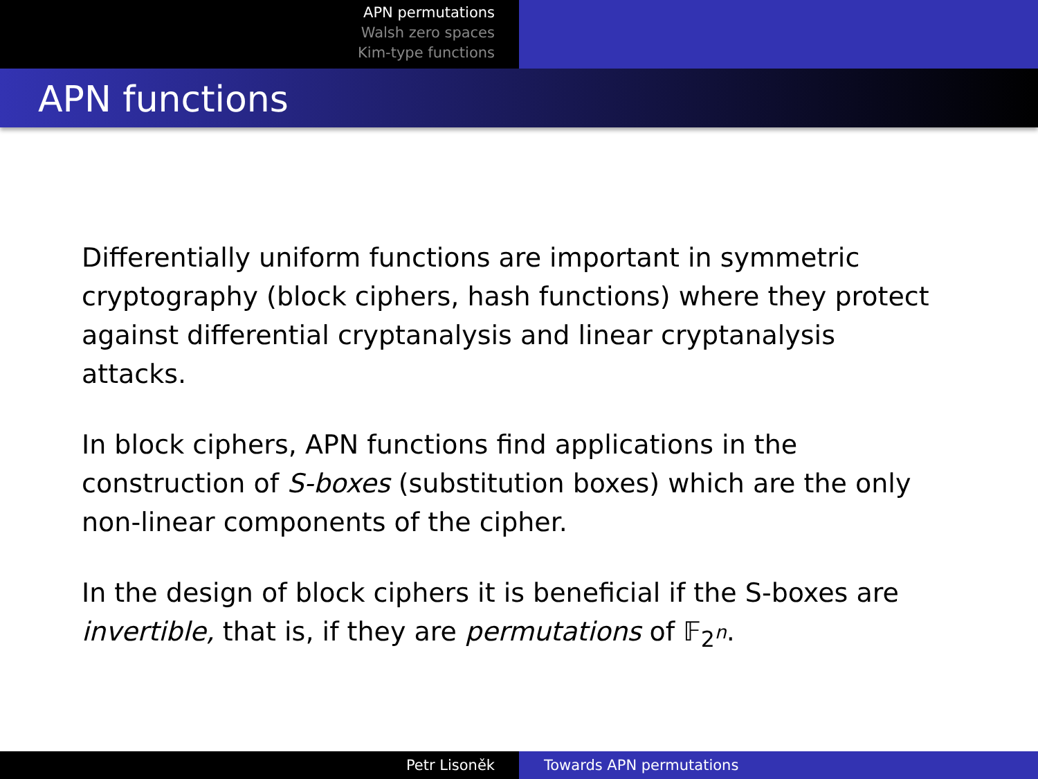APN permutations
Walsh zero spaces
Kim-type functions
APN functions
Differentially uniform functions are important in symmetric cryptography (block ciphers, hash functions) where they protect against differential cryptanalysis and linear cryptanalysis attacks.
In block ciphers, APN functions find applications in the construction of S-boxes (substitution boxes) which are the only non-linear components of the cipher.
In the design of block ciphers it is beneficial if the S-boxes are invertible, that is, if they are permutations of 𝔽<sub>2<sup>n</sup></sub>.
Petr Lisoněk Towards APN permutations